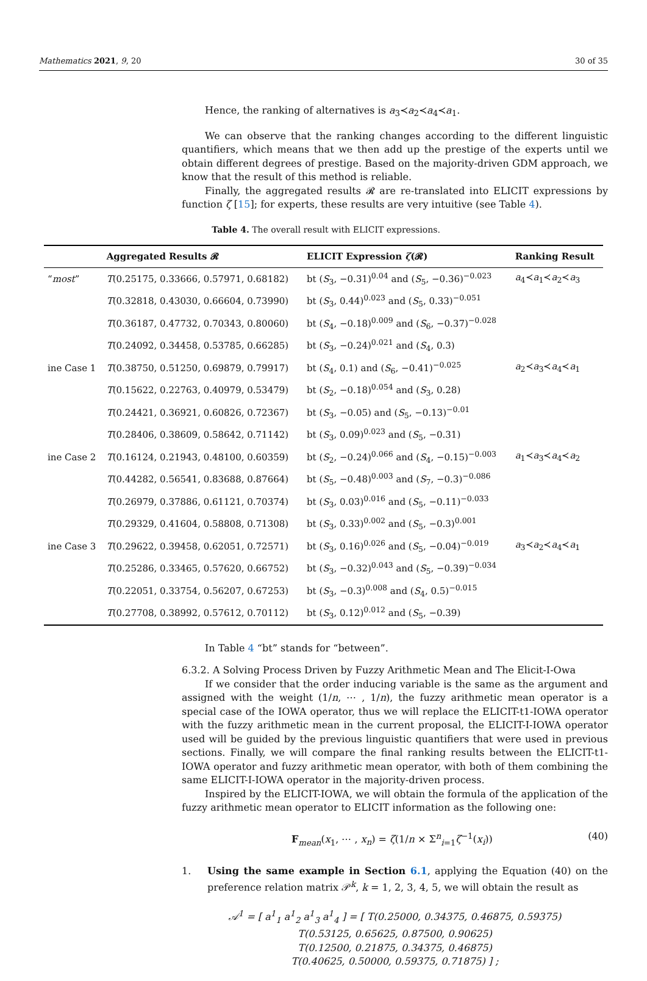Mathematics 2021, 9, 20 30 of 35
Hence, the ranking of alternatives is a<sub>3</sub>≺a<sub>2</sub>≺a<sub>4</sub>≺a<sub>1</sub>.
We can observe that the ranking changes according to the different linguistic quantifiers, which means that we then add up the prestige of the experts until we obtain different degrees of prestige. Based on the majority-driven GDM approach, we know that the result of this method is reliable.
Finally, the aggregated results 𝓡 are re-translated into ELICIT expressions by function ζ [15]; for experts, these results are very intuitive (see Table 4).
Table 4. The overall result with ELICIT expressions.
| | Aggregated Results 𝓡 | ELICIT Expression ζ (𝓡) | Ranking Result |
| --- | --- | --- | --- |
| “ most ” | T (0.25175, 0.33666, 0.57971, 0.68182) | bt ( S<sub>3</sub>, −0.31)<sup>0.04</sup> and ( S<sub>5</sub>, −0.36)<sup>−0.023</sup> | a<sub>4</sub>≺ a<sub>1</sub>≺ a<sub>2</sub>≺ a<sub>3</sub> |
| | T (0.32818, 0.43030, 0.66604, 0.73990) | bt ( S<sub>3</sub>, 0.44)<sup>0.023</sup> and ( S<sub>5</sub>, 0.33)<sup>−0.051</sup> | |
| | T (0.36187, 0.47732, 0.70343, 0.80060) | bt ( S<sub>4</sub>, −0.18)<sup>0.009</sup> and ( S<sub>6</sub>, −0.37)<sup>−0.028</sup> | |
| | T (0.24092, 0.34458, 0.53785, 0.66285) | bt ( S<sub>3</sub>, −0.24)<sup>0.021</sup> and ( S<sub>4</sub>, 0.3) | |
| ine Case 1 | T (0.38750, 0.51250, 0.69879, 0.79917) | bt ( S<sub>4</sub>, 0.1) and ( S<sub>6</sub>, −0.41)<sup>−0.025</sup> | a<sub>2</sub>≺ a<sub>3</sub>≺ a<sub>4</sub>≺ a<sub>1</sub> |
| | T (0.15622, 0.22763, 0.40979, 0.53479) | bt ( S<sub>2</sub>, −0.18)<sup>0.054</sup> and ( S<sub>3</sub>, 0.28) | |
| | T (0.24421, 0.36921, 0.60826, 0.72367) | bt ( S<sub>3</sub>, −0.05) and ( S<sub>5</sub>, −0.13)<sup>−0.01</sup> | |
| | T (0.28406, 0.38609, 0.58642, 0.71142) | bt ( S<sub>3</sub>, 0.09)<sup>0.023</sup> and ( S<sub>5</sub>, −0.31) | |
| ine Case 2 | T (0.16124, 0.21943, 0.48100, 0.60359) | bt ( S<sub>2</sub>, −0.24)<sup>0.066</sup> and ( S<sub>4</sub>, −0.15)<sup>−0.003</sup> | a<sub>1</sub>≺ a<sub>3</sub>≺ a<sub>4</sub>≺ a<sub>2</sub> |
| | T (0.44282, 0.56541, 0.83688, 0.87664) | bt ( S<sub>5</sub>, −0.48)<sup>0.003</sup> and ( S<sub>7</sub>, −0.3)<sup>−0.086</sup> | |
| | T (0.26979, 0.37886, 0.61121, 0.70374) | bt ( S<sub>3</sub>, 0.03)<sup>0.016</sup> and ( S<sub>5</sub>, −0.11)<sup>−0.033</sup> | |
| | T (0.29329, 0.41604, 0.58808, 0.71308) | bt ( S<sub>3</sub>, 0.33)<sup>0.002</sup> and ( S<sub>5</sub>, −0.3)<sup>0.001</sup> | |
| ine Case 3 | T (0.29622, 0.39458, 0.62051, 0.72571) | bt ( S<sub>3</sub>, 0.16)<sup>0.026</sup> and ( S<sub>5</sub>, −0.04)<sup>−0.019</sup> | a<sub>3</sub>≺ a<sub>2</sub>≺ a<sub>4</sub>≺ a<sub>1</sub> |
| | T (0.25286, 0.33465, 0.57620, 0.66752) | bt ( S<sub>3</sub>, −0.32)<sup>0.043</sup> and ( S<sub>5</sub>, −0.39)<sup>−0.034</sup> | |
| | T (0.22051, 0.33754, 0.56207, 0.67253) | bt ( S<sub>3</sub>, −0.3)<sup>0.008</sup> and ( S<sub>4</sub>, 0.5)<sup>−0.015</sup> | |
| | T (0.27708, 0.38992, 0.57612, 0.70112) | bt ( S<sub>3</sub>, 0.12)<sup>0.012</sup> and ( S<sub>5</sub>, −0.39) | |
In Table 4 “bt” stands for “between”.
6.3.2. A Solving Process Driven by Fuzzy Arithmetic Mean and The Elicit-I-Owa
If we consider that the order inducing variable is the same as the argument and assigned with the weight (1/n, ⋯ , 1/n), the fuzzy arithmetic mean operator is a special case of the IOWA operator, thus we will replace the ELICIT-t1-IOWA operator with the fuzzy arithmetic mean in the current proposal, the ELICIT-I-IOWA operator used will be guided by the previous linguistic quantifiers that were used in previous sections. Finally, we will compare the final ranking results between the ELICIT-t1-IOWA operator and fuzzy arithmetic mean operator, with both of them combining the same ELICIT-I-IOWA operator in the majority-driven process.
Inspired by the ELICIT-IOWA, we will obtain the formula of the application of the fuzzy arithmetic mean operator to ELICIT information as the following one:
F<sub>mean</sub>(x<sub>1</sub>, ⋯ , x<sub>n</sub>) = ζ(1/n × Σ<sup>n</sup><sub>i=1</sub>ζ<sup>−1</sup>(x<sub>i</sub>)) (40)
1. Using the same example in Section 6.1, applying the Equation (40) on the preference relation matrix 𝒫<sup>k</sup>, k = 1, 2, 3, 4, 5, we will obtain the result as
𝒜<sup>1</sup> = [ a<sup>1</sup><sub>1</sub> a<sup>1</sup><sub>2</sub> a<sup>1</sup><sub>3</sub> a<sup>1</sup><sub>4</sub> ] = [ T(0.25000, 0.34375, 0.46875, 0.59375)
T(0.53125, 0.65625, 0.87500, 0.90625)
T(0.12500, 0.21875, 0.34375, 0.46875)
T(0.40625, 0.50000, 0.59375, 0.71875) ] ;